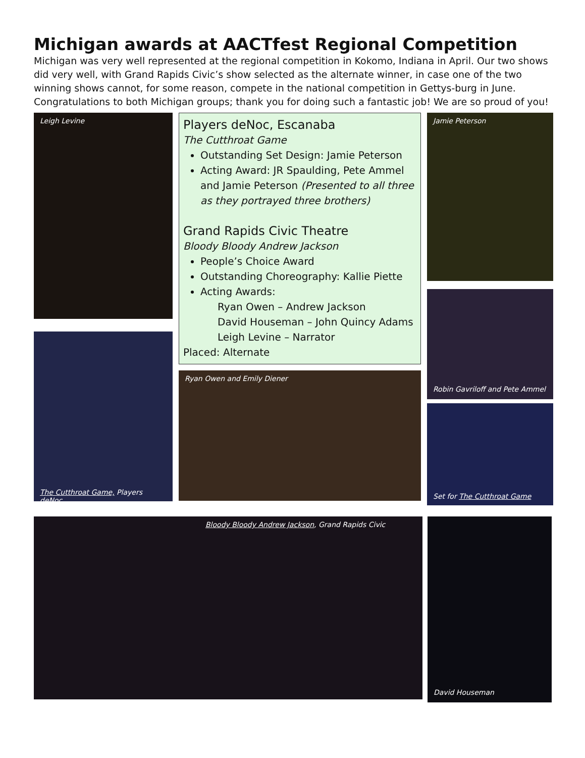Michigan awards at AACTfest Regional Competition
Michigan was very well represented at the regional competition in Kokomo, Indiana in April. Our two shows did very well, with Grand Rapids Civic’s show selected as the alternate winner, in case one of the two winning shows cannot, for some reason, compete in the national competition in Gettys-burg in June. Congratulations to both Michigan groups; thank you for doing such a fantastic job! We are so proud of you!
Leigh Levine
The Cutthroat Game, Players deNoc
Players deNoc, Escanaba
The Cutthroat Game
Outstanding Set Design: Jamie Peterson
Acting Award: JR Spaulding, Pete Ammel and Jamie Peterson (Presented to all three as they portrayed three brothers)
Grand Rapids Civic Theatre
Bloody Bloody Andrew Jackson
People’s Choice Award
Outstanding Choreography: Kallie Piette
Acting Awards:
Ryan Owen – Andrew Jackson
David Houseman – John Quincy Adams
Leigh Levine – Narrator
Placed: Alternate
Ryan Owen and Emily Diener
Jamie Peterson
Robin Gavriloff and Pete Ammel
Set for The Cutthroat Game
Bloody Bloody Andrew Jackson, Grand Rapids Civic
David Houseman